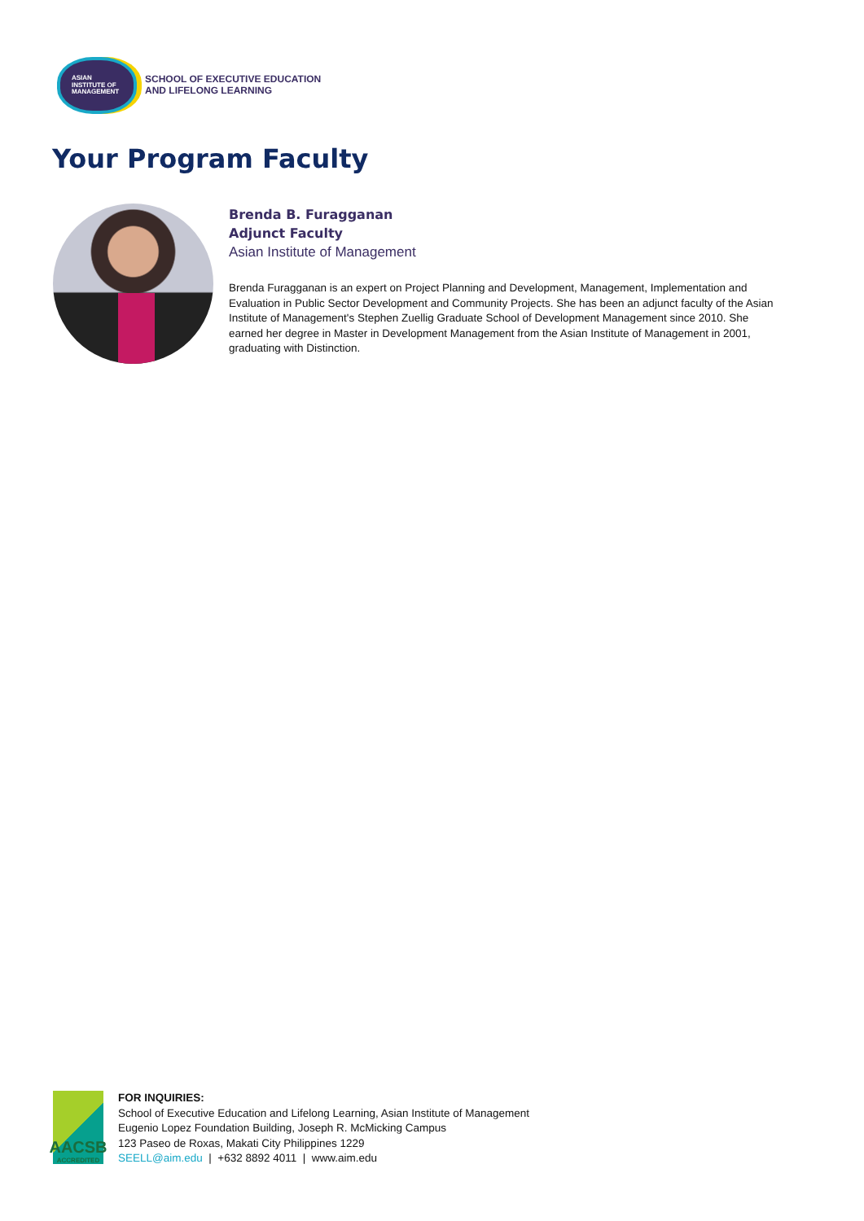ASIAN
INSTITUTE OF
MANAGEMENT
SCHOOL OF EXECUTIVE EDUCATION
AND LIFELONG LEARNING
Your Program Faculty
Brenda B. Furagganan
Adjunct Faculty
Asian Institute of Management
Brenda Furagganan is an expert on Project Planning and Development, Management, Implementation and Evaluation in Public Sector Development and Community Projects. She has been an adjunct faculty of the Asian Institute of Management's Stephen Zuellig Graduate School of Development Management since 2010. She earned her degree in Master in Development Management from the Asian Institute of Management in 2001, graduating with Distinction.
AACSB
ACCREDITED
FOR INQUIRIES:
School of Executive Education and Lifelong Learning, Asian Institute of Management
Eugenio Lopez Foundation Building, Joseph R. McMicking Campus
123 Paseo de Roxas, Makati City Philippines 1229
SEELL@aim.edu | +632 8892 4011 | www.aim.edu